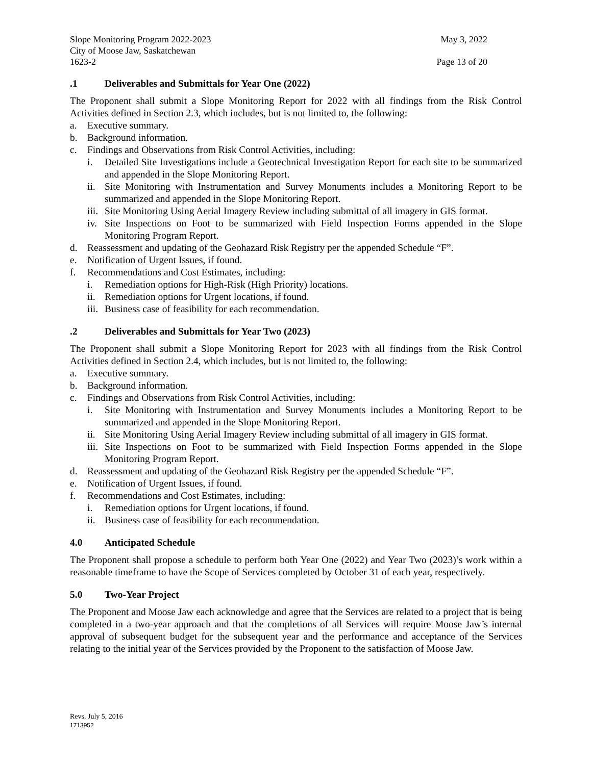Slope Monitoring Program 2022-2023 May 3, 2022
City of Moose Jaw, Saskatchewan
1623-2 Page 13 of 20
.1 Deliverables and Submittals for Year One (2022)
The Proponent shall submit a Slope Monitoring Report for 2022 with all findings from the Risk Control Activities defined in Section 2.3, which includes, but is not limited to, the following:
a. Executive summary.
b. Background information.
c. Findings and Observations from Risk Control Activities, including:
i. Detailed Site Investigations include a Geotechnical Investigation Report for each site to be summarized and appended in the Slope Monitoring Report.
ii.
Site Monitoring with Instrumentation and Survey Monuments includes a Monitoring Report to be summarized and appended in the Slope Monitoring Report.
iii.
Site Monitoring Using Aerial Imagery Review including submittal of all imagery in GIS format.
iv.
Site Inspections on Foot to be summarized with Field Inspection Forms appended in the Slope Monitoring Program Report.
d. Reassessment and updating of the Geohazard Risk Registry per the appended Schedule “F”.
e. Notification of Urgent Issues, if found.
f. Recommendations and Cost Estimates, including:
i. Remediation options for High-Risk (High Priority) locations.
ii.
Remediation options for Urgent locations, if found.
iii.
Business case of feasibility for each recommendation.
.2 Deliverables and Submittals for Year Two (2023)
The Proponent shall submit a Slope Monitoring Report for 2023 with all findings from the Risk Control Activities defined in Section 2.4, which includes, but is not limited to, the following:
a. Executive summary.
b. Background information.
c. Findings and Observations from Risk Control Activities, including:
i. Site Monitoring with Instrumentation and Survey Monuments includes a Monitoring Report to be summarized and appended in the Slope Monitoring Report.
ii.
Site Monitoring Using Aerial Imagery Review including submittal of all imagery in GIS format.
iii.
Site Inspections on Foot to be summarized with Field Inspection Forms appended in the Slope Monitoring Program Report.
d. Reassessment and updating of the Geohazard Risk Registry per the appended Schedule “F”.
e. Notification of Urgent Issues, if found.
f. Recommendations and Cost Estimates, including:
i. Remediation options for Urgent locations, if found.
ii.
Business case of feasibility for each recommendation.
4.0 Anticipated Schedule
The Proponent shall propose a schedule to perform both Year One (2022) and Year Two (2023)’s work within a reasonable timeframe to have the Scope of Services completed by October 31 of each year, respectively.
5.0 Two-Year Project
The Proponent and Moose Jaw each acknowledge and agree that the Services are related to a project that is being completed in a two-year approach and that the completions of all Services will require Moose Jaw’s internal approval of subsequent budget for the subsequent year and the performance and acceptance of the Services relating to the initial year of the Services provided by the Proponent to the satisfaction of Moose Jaw.
Revs. July 5, 2016
1713952